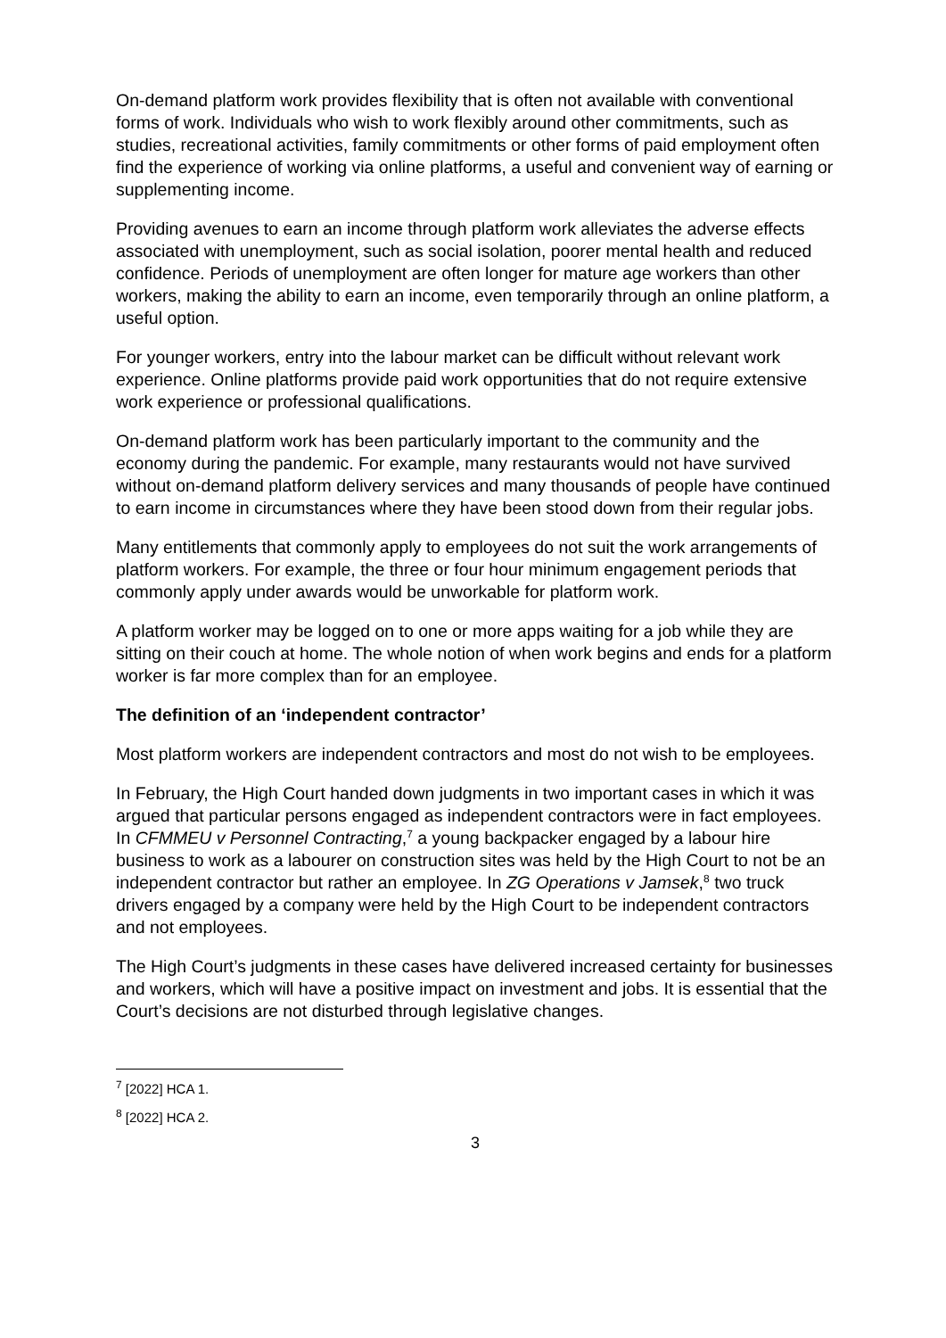On-demand platform work provides flexibility that is often not available with conventional forms of work. Individuals who wish to work flexibly around other commitments, such as studies, recreational activities, family commitments or other forms of paid employment often find the experience of working via online platforms, a useful and convenient way of earning or supplementing income.
Providing avenues to earn an income through platform work alleviates the adverse effects associated with unemployment, such as social isolation, poorer mental health and reduced confidence. Periods of unemployment are often longer for mature age workers than other workers, making the ability to earn an income, even temporarily through an online platform, a useful option.
For younger workers, entry into the labour market can be difficult without relevant work experience. Online platforms provide paid work opportunities that do not require extensive work experience or professional qualifications.
On-demand platform work has been particularly important to the community and the economy during the pandemic. For example, many restaurants would not have survived without on-demand platform delivery services and many thousands of people have continued to earn income in circumstances where they have been stood down from their regular jobs.
Many entitlements that commonly apply to employees do not suit the work arrangements of platform workers. For example, the three or four hour minimum engagement periods that commonly apply under awards would be unworkable for platform work.
A platform worker may be logged on to one or more apps waiting for a job while they are sitting on their couch at home. The whole notion of when work begins and ends for a platform worker is far more complex than for an employee.
The definition of an ‘independent contractor’
Most platform workers are independent contractors and most do not wish to be employees.
In February, the High Court handed down judgments in two important cases in which it was argued that particular persons engaged as independent contractors were in fact employees. In CFMMEU v Personnel Contracting,<sup>7</sup> a young backpacker engaged by a labour hire business to work as a labourer on construction sites was held by the High Court to not be an independent contractor but rather an employee. In ZG Operations v Jamsek,<sup>8</sup> two truck drivers engaged by a company were held by the High Court to be independent contractors and not employees.
The High Court’s judgments in these cases have delivered increased certainty for businesses and workers, which will have a positive impact on investment and jobs. It is essential that the Court’s decisions are not disturbed through legislative changes.
<sup>7</sup> [2022] HCA 1.
<sup>8</sup> [2022] HCA 2.
3